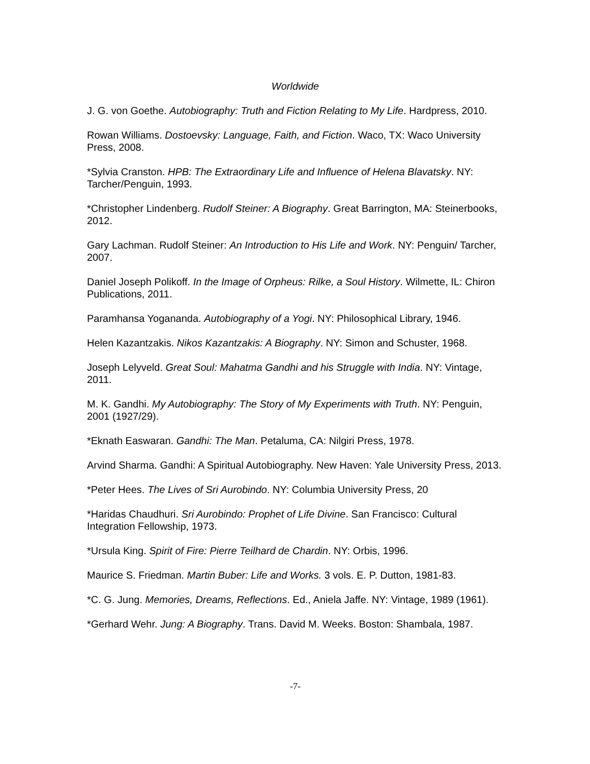Worldwide
J. G. von Goethe. Autobiography: Truth and Fiction Relating to My Life. Hardpress, 2010.
Rowan Williams. Dostoevsky: Language, Faith, and Fiction. Waco, TX: Waco University Press, 2008.
*Sylvia Cranston. HPB: The Extraordinary Life and Influence of Helena Blavatsky. NY: Tarcher/Penguin, 1993.
*Christopher Lindenberg. Rudolf Steiner: A Biography. Great Barrington, MA: Steinerbooks, 2012.
Gary Lachman. Rudolf Steiner: An Introduction to His Life and Work. NY: Penguin/ Tarcher, 2007.
Daniel Joseph Polikoff. In the Image of Orpheus: Rilke, a Soul History. Wilmette, IL: Chiron Publications, 2011.
Paramhansa Yogananda. Autobiography of a Yogi. NY: Philosophical Library, 1946.
Helen Kazantzakis. Nikos Kazantzakis: A Biography. NY: Simon and Schuster, 1968.
Joseph Lelyveld. Great Soul: Mahatma Gandhi and his Struggle with India. NY: Vintage, 2011.
M. K. Gandhi. My Autobiography: The Story of My Experiments with Truth. NY: Penguin, 2001 (1927/29).
*Eknath Easwaran. Gandhi: The Man. Petaluma, CA: Nilgiri Press, 1978.
Arvind Sharma. Gandhi: A Spiritual Autobiography. New Haven: Yale University Press, 2013.
*Peter Hees. The Lives of Sri Aurobindo. NY: Columbia University Press, 20
*Haridas Chaudhuri. Sri Aurobindo: Prophet of Life Divine. San Francisco: Cultural Integration Fellowship, 1973.
*Ursula King. Spirit of Fire: Pierre Teilhard de Chardin. NY: Orbis, 1996.
Maurice S. Friedman. Martin Buber: Life and Works. 3 vols. E. P. Dutton, 1981-83.
*C. G. Jung. Memories, Dreams, Reflections. Ed., Aniela Jaffe. NY: Vintage, 1989 (1961).
*Gerhard Wehr. Jung: A Biography. Trans. David M. Weeks. Boston: Shambala, 1987.
-7-